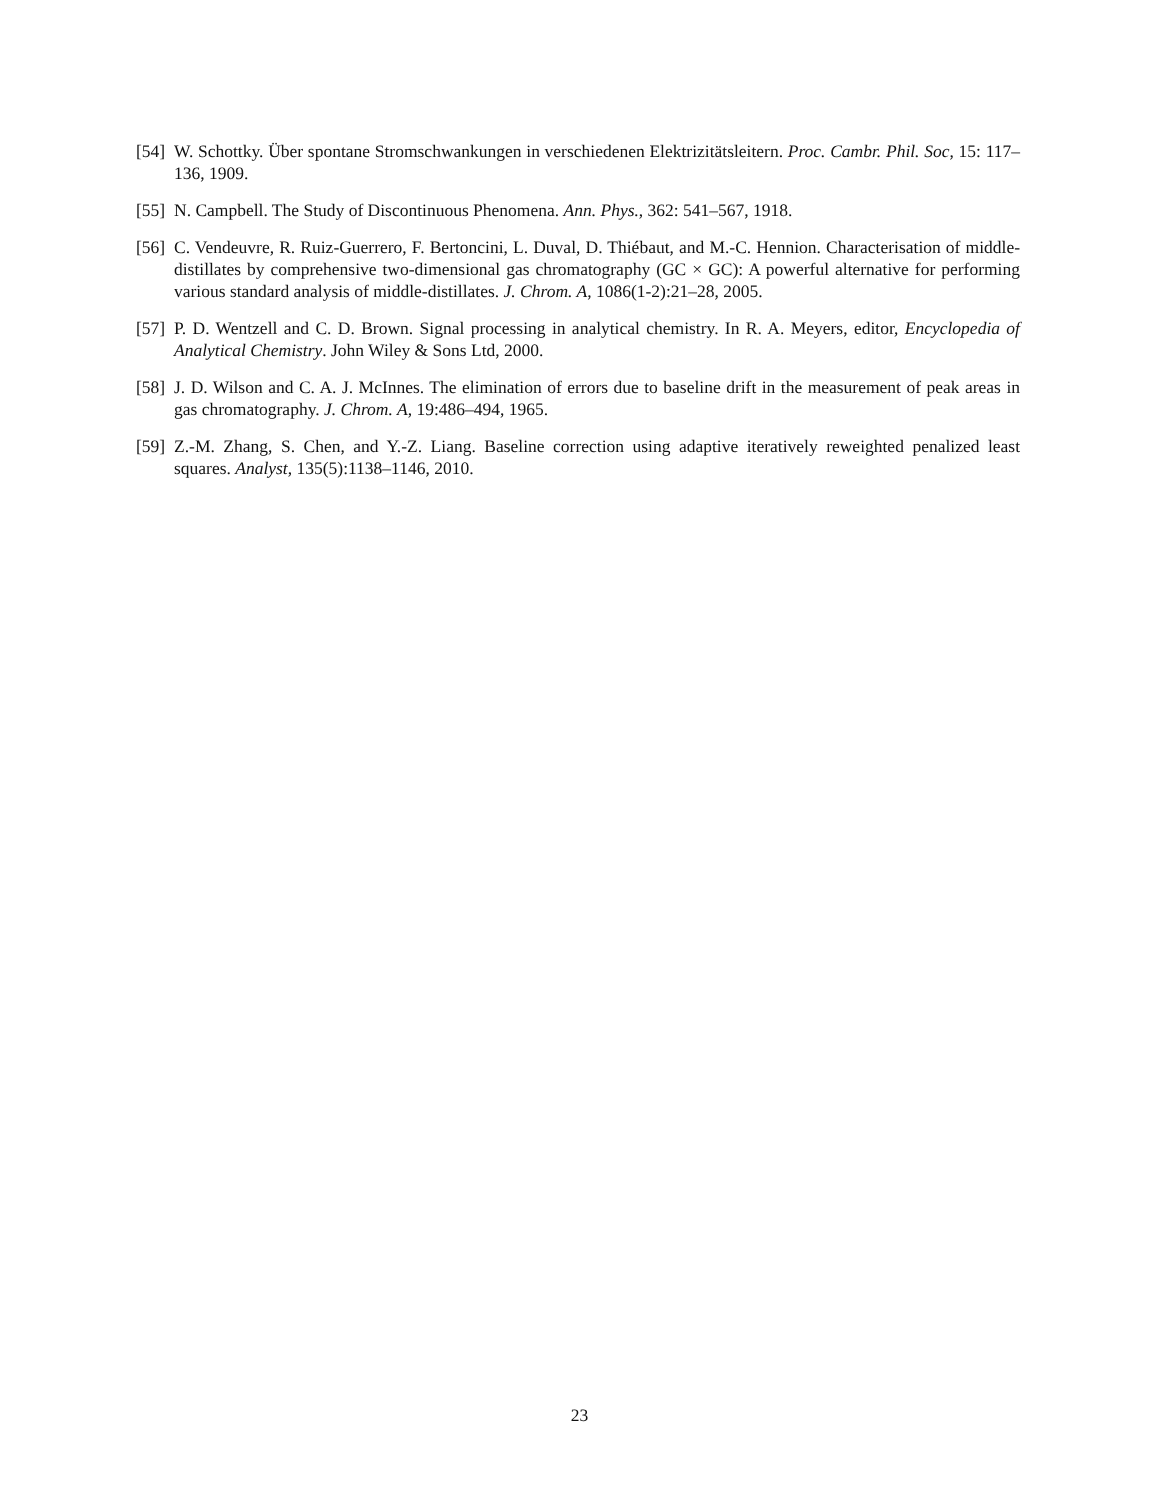[54]
W. Schottky. Über spontane Stromschwankungen in verschiedenen Elektrizitätsleitern. Proc. Cambr. Phil. Soc, 15: 117–136, 1909.
[55]
N. Campbell. The Study of Discontinuous Phenomena. Ann. Phys., 362: 541–567, 1918.
[56]
C. Vendeuvre, R. Ruiz-Guerrero, F. Bertoncini, L. Duval, D. Thiébaut, and M.-C. Hennion. Characterisation of middle-distillates by comprehensive two-dimensional gas chromatography (GC × GC): A powerful alternative for performing various standard analysis of middle-distillates. J. Chrom. A, 1086(1-2):21–28, 2005.
[57]
P. D. Wentzell and C. D. Brown. Signal processing in analytical chemistry. In R. A. Meyers, editor, Encyclopedia of Analytical Chemistry. John Wiley & Sons Ltd, 2000.
[58]
J. D. Wilson and C. A. J. McInnes. The elimination of errors due to baseline drift in the measurement of peak areas in gas chromatography. J. Chrom. A, 19:486–494, 1965.
[59]
Z.-M. Zhang, S. Chen, and Y.-Z. Liang. Baseline correction using adaptive iteratively reweighted penalized least squares. Analyst, 135(5):1138–1146, 2010.
23